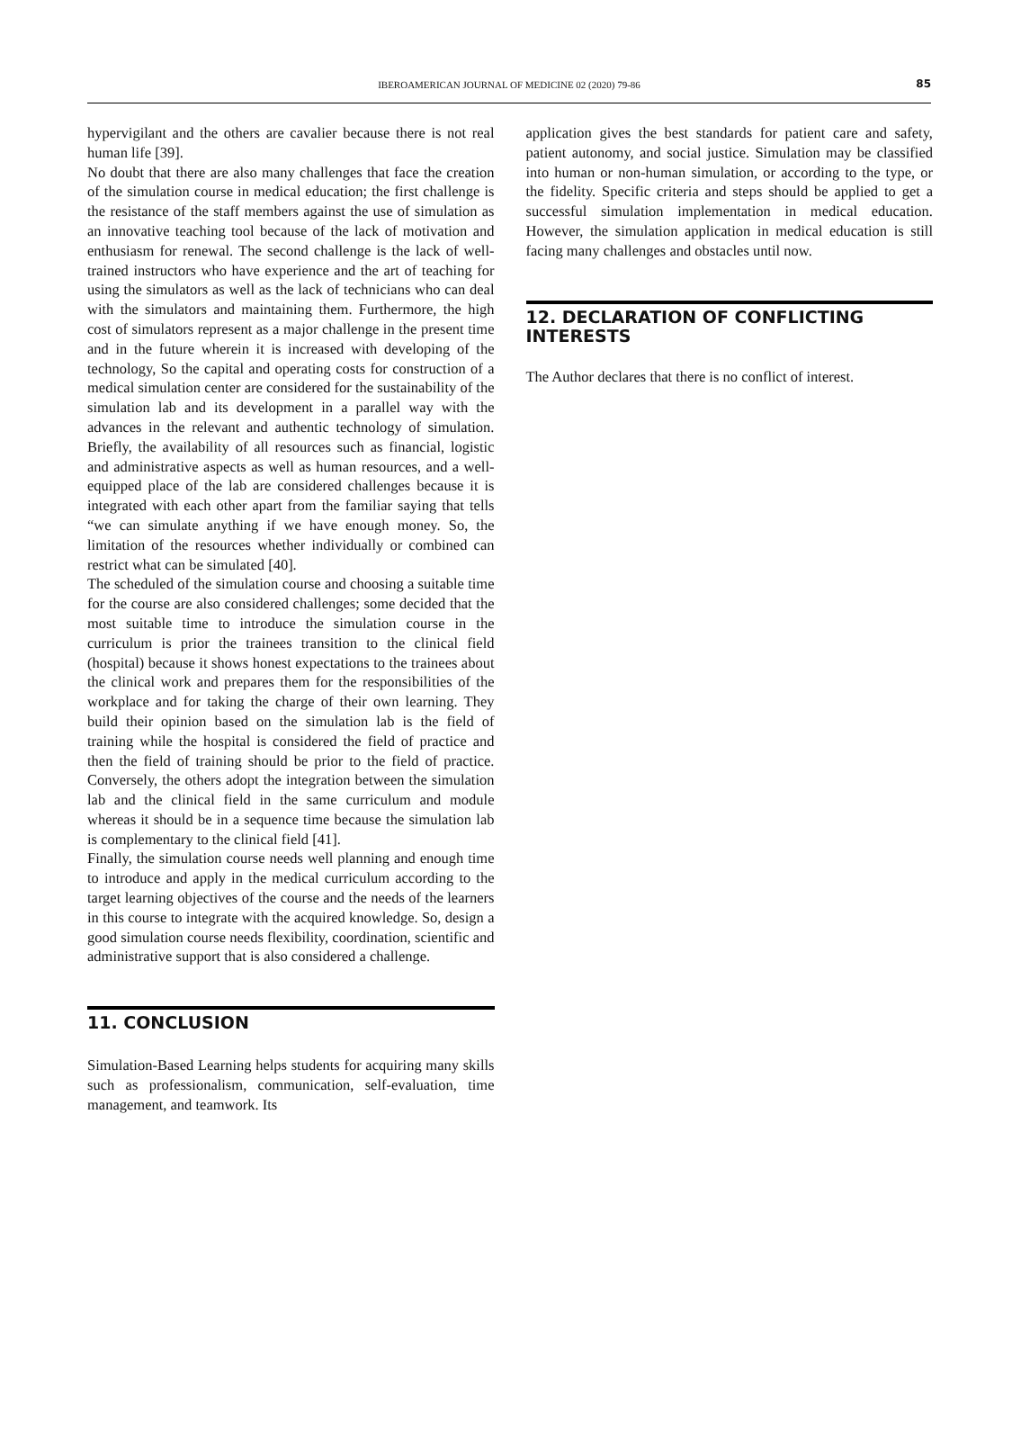IBEROAMERICAN JOURNAL OF MEDICINE 02 (2020) 79-86 85
hypervigilant and the others are cavalier because there is not real human life [39].
No doubt that there are also many challenges that face the creation of the simulation course in medical education; the first challenge is the resistance of the staff members against the use of simulation as an innovative teaching tool because of the lack of motivation and enthusiasm for renewal. The second challenge is the lack of well-trained instructors who have experience and the art of teaching for using the simulators as well as the lack of technicians who can deal with the simulators and maintaining them. Furthermore, the high cost of simulators represent as a major challenge in the present time and in the future wherein it is increased with developing of the technology, So the capital and operating costs for construction of a medical simulation center are considered for the sustainability of the simulation lab and its development in a parallel way with the advances in the relevant and authentic technology of simulation. Briefly, the availability of all resources such as financial, logistic and administrative aspects as well as human resources, and a well-equipped place of the lab are considered challenges because it is integrated with each other apart from the familiar saying that tells “we can simulate anything if we have enough money. So, the limitation of the resources whether individually or combined can restrict what can be simulated [40].
The scheduled of the simulation course and choosing a suitable time for the course are also considered challenges; some decided that the most suitable time to introduce the simulation course in the curriculum is prior the trainees transition to the clinical field (hospital) because it shows honest expectations to the trainees about the clinical work and prepares them for the responsibilities of the workplace and for taking the charge of their own learning. They build their opinion based on the simulation lab is the field of training while the hospital is considered the field of practice and then the field of training should be prior to the field of practice. Conversely, the others adopt the integration between the simulation lab and the clinical field in the same curriculum and module whereas it should be in a sequence time because the simulation lab is complementary to the clinical field [41].
Finally, the simulation course needs well planning and enough time to introduce and apply in the medical curriculum according to the target learning objectives of the course and the needs of the learners in this course to integrate with the acquired knowledge. So, design a good simulation course needs flexibility, coordination, scientific and administrative support that is also considered a challenge.
11. CONCLUSION
Simulation-Based Learning helps students for acquiring many skills such as professionalism, communication, self-evaluation, time management, and teamwork. Its
application gives the best standards for patient care and safety, patient autonomy, and social justice. Simulation may be classified into human or non-human simulation, or according to the type, or the fidelity. Specific criteria and steps should be applied to get a successful simulation implementation in medical education. However, the simulation application in medical education is still facing many challenges and obstacles until now.
12. DECLARATION OF CONFLICTING INTERESTS
The Author declares that there is no conflict of interest.